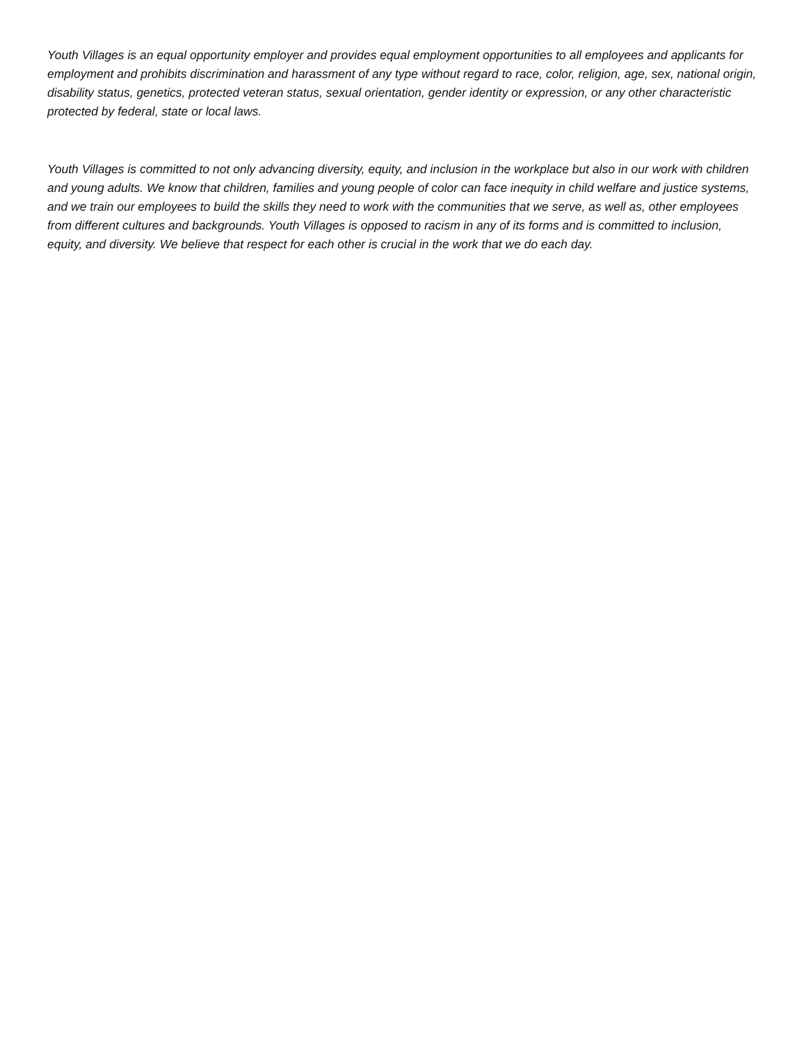Youth Villages is an equal opportunity employer and provides equal employment opportunities to all employees and applicants for employment and prohibits discrimination and harassment of any type without regard to race, color, religion, age, sex, national origin, disability status, genetics, protected veteran status, sexual orientation, gender identity or expression, or any other characteristic protected by federal, state or local laws.
Youth Villages is committed to not only advancing diversity, equity, and inclusion in the workplace but also in our work with children and young adults. We know that children, families and young people of color can face inequity in child welfare and justice systems, and we train our employees to build the skills they need to work with the communities that we serve, as well as, other employees from different cultures and backgrounds. Youth Villages is opposed to racism in any of its forms and is committed to inclusion, equity, and diversity. We believe that respect for each other is crucial in the work that we do each day.